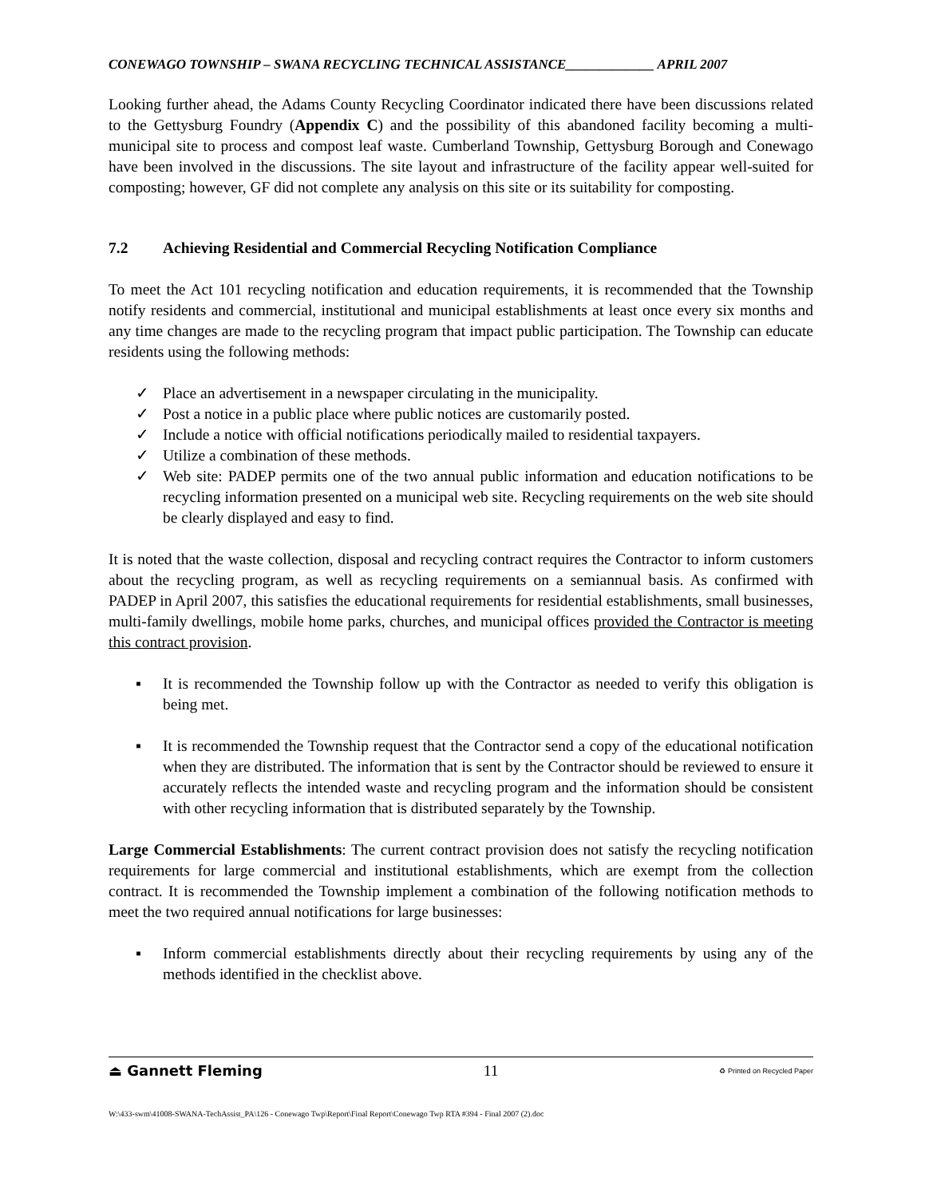CONEWAGO TOWNSHIP – SWANA RECYCLING TECHNICAL ASSISTANCE_____________ APRIL 2007
Looking further ahead, the Adams County Recycling Coordinator indicated there have been discussions related to the Gettysburg Foundry (Appendix C) and the possibility of this abandoned facility becoming a multi-municipal site to process and compost leaf waste. Cumberland Township, Gettysburg Borough and Conewago have been involved in the discussions. The site layout and infrastructure of the facility appear well-suited for composting; however, GF did not complete any analysis on this site or its suitability for composting.
7.2 Achieving Residential and Commercial Recycling Notification Compliance
To meet the Act 101 recycling notification and education requirements, it is recommended that the Township notify residents and commercial, institutional and municipal establishments at least once every six months and any time changes are made to the recycling program that impact public participation. The Township can educate residents using the following methods:
✓ Place an advertisement in a newspaper circulating in the municipality.
✓ Post a notice in a public place where public notices are customarily posted.
✓ Include a notice with official notifications periodically mailed to residential taxpayers.
✓ Utilize a combination of these methods.
✓ Web site: PADEP permits one of the two annual public information and education notifications to be recycling information presented on a municipal web site. Recycling requirements on the web site should be clearly displayed and easy to find.
It is noted that the waste collection, disposal and recycling contract requires the Contractor to inform customers about the recycling program, as well as recycling requirements on a semiannual basis. As confirmed with PADEP in April 2007, this satisfies the educational requirements for residential establishments, small businesses, multi-family dwellings, mobile home parks, churches, and municipal offices provided the Contractor is meeting this contract provision.
▪ It is recommended the Township follow up with the Contractor as needed to verify this obligation is being met.
▪ It is recommended the Township request that the Contractor send a copy of the educational notification when they are distributed. The information that is sent by the Contractor should be reviewed to ensure it accurately reflects the intended waste and recycling program and the information should be consistent with other recycling information that is distributed separately by the Township.
Large Commercial Establishments: The current contract provision does not satisfy the recycling notification requirements for large commercial and institutional establishments, which are exempt from the collection contract. It is recommended the Township implement a combination of the following notification methods to meet the two required annual notifications for large businesses:
▪ Inform commercial establishments directly about their recycling requirements by using any of the methods identified in the checklist above.
⏏ Gannett Fleming 11 ♻ Printed on Recycled Paper
W:\433-swm\41008-SWANA-TechAssist_PA\126 - Conewago Twp\Report\Final Report\Conewago Twp RTA #394 - Final 2007 (2).doc